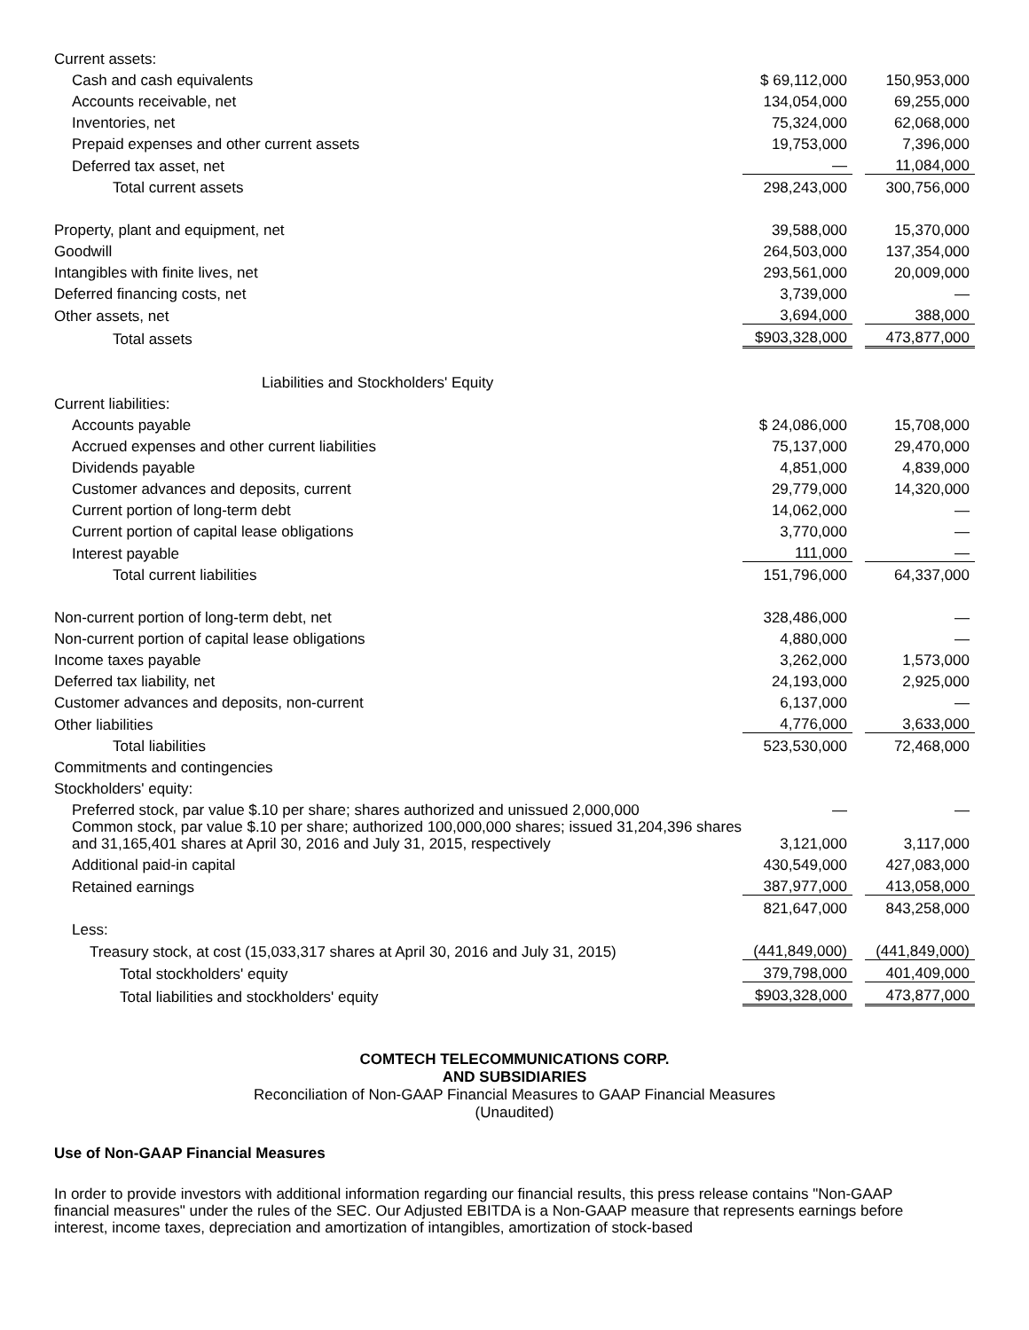| Current assets: | | | |
| Cash and cash equivalents | $ 69,112,000 | | 150,953,000 |
| Accounts receivable, net | 134,054,000 | | 69,255,000 |
| Inventories, net | 75,324,000 | | 62,068,000 |
| Prepaid expenses and other current assets | 19,753,000 | | 7,396,000 |
| Deferred tax asset, net | — | | 11,084,000 |
| Total current assets | 298,243,000 | | 300,756,000 |
| Property, plant and equipment, net | 39,588,000 | | 15,370,000 |
| Goodwill | 264,503,000 | | 137,354,000 |
| Intangibles with finite lives, net | 293,561,000 | | 20,009,000 |
| Deferred financing costs, net | 3,739,000 | | — |
| Other assets, net | 3,694,000 | | 388,000 |
| Total assets | $903,328,000 | | 473,877,000 |
| Liabilities and Stockholders' Equity | | | |
| Current liabilities: | | | |
| Accounts payable | $ 24,086,000 | | 15,708,000 |
| Accrued expenses and other current liabilities | 75,137,000 | | 29,470,000 |
| Dividends payable | 4,851,000 | | 4,839,000 |
| Customer advances and deposits, current | 29,779,000 | | 14,320,000 |
| Current portion of long-term debt | 14,062,000 | | — |
| Current portion of capital lease obligations | 3,770,000 | | — |
| Interest payable | 111,000 | | — |
| Total current liabilities | 151,796,000 | | 64,337,000 |
| Non-current portion of long-term debt, net | 328,486,000 | | — |
| Non-current portion of capital lease obligations | 4,880,000 | | — |
| Income taxes payable | 3,262,000 | | 1,573,000 |
| Deferred tax liability, net | 24,193,000 | | 2,925,000 |
| Customer advances and deposits, non-current | 6,137,000 | | — |
| Other liabilities | 4,776,000 | | 3,633,000 |
| Total liabilities | 523,530,000 | | 72,468,000 |
| Commitments and contingencies | | | |
| Stockholders' equity: | | | |
| Preferred stock, par value $.10 per share; shares authorized and unissued 2,000,000 | — | | — |
| Common stock, par value $.10 per share; authorized 100,000,000 shares; issued 31,204,396 shares and 31,165,401 shares at April 30, 2016 and July 31, 2015, respectively | 3,121,000 | | 3,117,000 |
| Additional paid-in capital | 430,549,000 | | 427,083,000 |
| Retained earnings | 387,977,000 | | 413,058,000 |
| | 821,647,000 | | 843,258,000 |
| Less: | | | |
| Treasury stock, at cost (15,033,317 shares at April 30, 2016 and July 31, 2015) | (441,849,000) | | (441,849,000) |
| Total stockholders' equity | 379,798,000 | | 401,409,000 |
| Total liabilities and stockholders' equity | $903,328,000 | | 473,877,000 |
COMTECH TELECOMMUNICATIONS CORP.
AND SUBSIDIARIES
Reconciliation of Non-GAAP Financial Measures to GAAP Financial Measures
(Unaudited)
Use of Non-GAAP Financial Measures
In order to provide investors with additional information regarding our financial results, this press release contains "Non-GAAP financial measures" under the rules of the SEC. Our Adjusted EBITDA is a Non-GAAP measure that represents earnings before interest, income taxes, depreciation and amortization of intangibles, amortization of stock-based